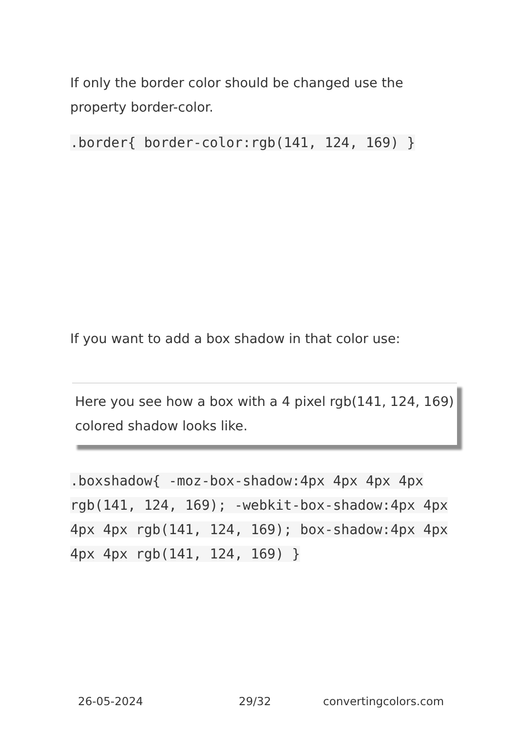If only the border color should be changed use the property border-color.
.border{ border-color:rgb(141, 124, 169) }
If you want to add a box shadow in that color use:
Here you see how a box with a 4 pixel rgb(141, 124, 169) colored shadow looks like.
.boxshadow{ -moz-box-shadow:4px 4px 4px 4px rgb(141, 124, 169); -webkit-box-shadow:4px 4px 4px 4px rgb(141, 124, 169); box-shadow:4px 4px 4px 4px rgb(141, 124, 169) }
26-05-2024 29/32 convertingcolors.com